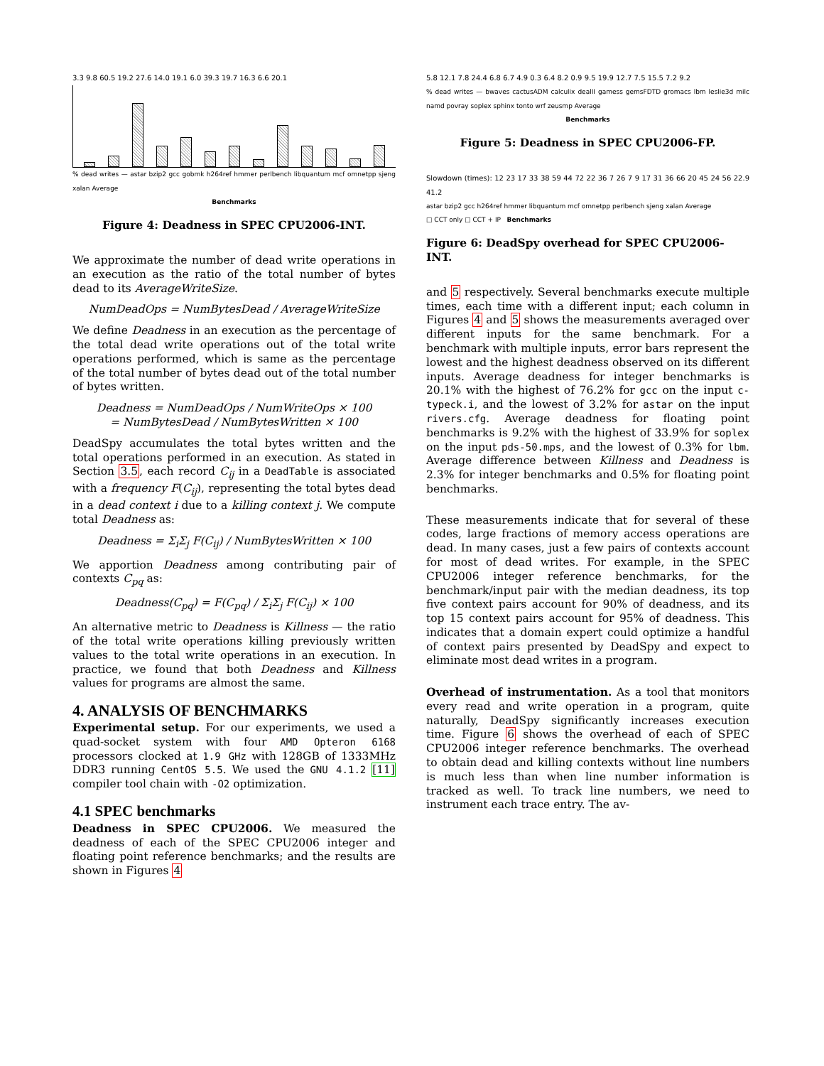3.3 9.8 60.5 19.2 27.6 14.0 19.1 6.0 39.3 19.7 16.3 6.6 20.1
% dead writes — astar bzip2 gcc gobmk h264ref hmmer perlbench libquantum mcf omnetpp sjeng xalan Average
Benchmarks
Figure 4: Deadness in SPEC CPU2006-INT.
We approximate the number of dead write operations in an execution as the ratio of the total number of bytes dead to its AverageWriteSize.
NumDeadOps = NumBytesDead / AverageWriteSize
We define Deadness in an execution as the percentage of the total dead write operations out of the total write operations performed, which is same as the percentage of the total number of bytes dead out of the total number of bytes written.
Deadness = NumDeadOps / NumWriteOps × 100
= NumBytesDead / NumBytesWritten × 100
DeadSpy accumulates the total bytes written and the total operations performed in an execution. As stated in Section 3.5, each record C<sub>ij</sub> in a DeadTable is associated with a frequency F(C<sub>ij</sub>), representing the total bytes dead in a dead context i due to a killing context j. We compute total Deadness as:
Deadness = Σ<sub>i</sub>Σ<sub>j</sub> F(C<sub>ij</sub>) / NumBytesWritten × 100
We apportion Deadness among contributing pair of contexts C<sub>pq</sub> as:
Deadness(C<sub>pq</sub>) = F(C<sub>pq</sub>) / Σ<sub>i</sub>Σ<sub>j</sub> F(C<sub>ij</sub>) × 100
An alternative metric to Deadness is Killness — the ratio of the total write operations killing previously written values to the total write operations in an execution. In practice, we found that both Deadness and Killness values for programs are almost the same.
4. ANALYSIS OF BENCHMARKS
Experimental setup. For our experiments, we used a quad-socket system with four AMD Opteron 6168 processors clocked at 1.9 GHz with 128GB of 1333MHz DDR3 running CentOS 5.5. We used the GNU 4.1.2 [11] compiler tool chain with -O2 optimization.
4.1 SPEC benchmarks
Deadness in SPEC CPU2006. We measured the deadness of each of the SPEC CPU2006 integer and floating point reference benchmarks; and the results are shown in Figures 4
5.8 12.1 7.8 24.4 6.8 6.7 4.9 0.3 6.4 8.2 0.9 9.5 19.9 12.7 7.5 15.5 7.2 9.2
% dead writes — bwaves cactusADM calculix dealII gamess gemsFDTD gromacs lbm leslie3d milc namd povray soplex sphinx tonto wrf zeusmp Average
Benchmarks
Figure 5: Deadness in SPEC CPU2006-FP.
Slowdown (times): 12 23 17 33 38 59 44 72 22 36 7 26 7 9 17 31 36 66 20 45 24 56 22.9 41.2
astar bzip2 gcc h264ref hmmer libquantum mcf omnetpp perlbench sjeng xalan Average
□ CCT only □ CCT + IP Benchmarks
Figure 6: DeadSpy overhead for SPEC CPU2006-INT.
and 5 respectively. Several benchmarks execute multiple times, each time with a different input; each column in Figures 4 and 5 shows the measurements averaged over different inputs for the same benchmark. For a benchmark with multiple inputs, error bars represent the lowest and the highest deadness observed on its different inputs. Average deadness for integer benchmarks is 20.1% with the highest of 76.2% for gcc on the input c-typeck.i, and the lowest of 3.2% for astar on the input rivers.cfg. Average deadness for floating point benchmarks is 9.2% with the highest of 33.9% for soplex on the input pds-50.mps, and the lowest of 0.3% for lbm. Average difference between Killness and Deadness is 2.3% for integer benchmarks and 0.5% for floating point benchmarks.
These measurements indicate that for several of these codes, large fractions of memory access operations are dead. In many cases, just a few pairs of contexts account for most of dead writes. For example, in the SPEC CPU2006 integer reference benchmarks, for the benchmark/input pair with the median deadness, its top five context pairs account for 90% of deadness, and its top 15 context pairs account for 95% of deadness. This indicates that a domain expert could optimize a handful of context pairs presented by DeadSpy and expect to eliminate most dead writes in a program.
Overhead of instrumentation. As a tool that monitors every read and write operation in a program, quite naturally, DeadSpy significantly increases execution time. Figure 6 shows the overhead of each of SPEC CPU2006 integer reference benchmarks. The overhead to obtain dead and killing contexts without line numbers is much less than when line number information is tracked as well. To track line numbers, we need to instrument each trace entry. The av-